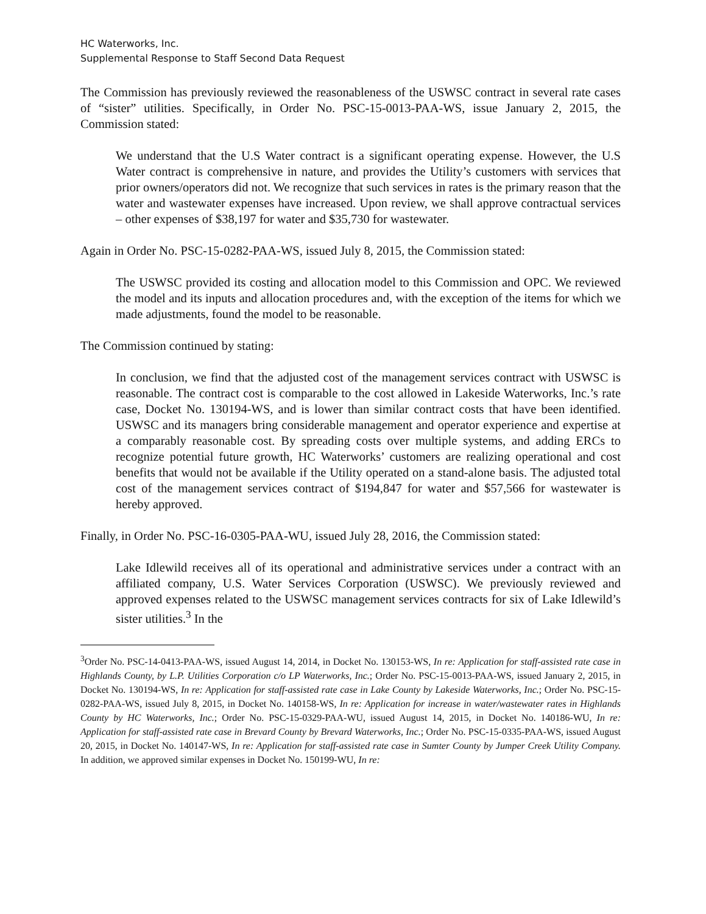HC Waterworks, Inc.
Supplemental Response to Staff Second Data Request
The Commission has previously reviewed the reasonableness of the USWSC contract in several rate cases of “sister” utilities. Specifically, in Order No. PSC-15-0013-PAA-WS, issue January 2, 2015, the Commission stated:
We understand that the U.S Water contract is a significant operating expense. However, the U.S Water contract is comprehensive in nature, and provides the Utility’s customers with services that prior owners/operators did not. We recognize that such services in rates is the primary reason that the water and wastewater expenses have increased. Upon review, we shall approve contractual services – other expenses of $38,197 for water and $35,730 for wastewater.
Again in Order No. PSC-15-0282-PAA-WS, issued July 8, 2015, the Commission stated:
The USWSC provided its costing and allocation model to this Commission and OPC. We reviewed the model and its inputs and allocation procedures and, with the exception of the items for which we made adjustments, found the model to be reasonable.
The Commission continued by stating:
In conclusion, we find that the adjusted cost of the management services contract with USWSC is reasonable. The contract cost is comparable to the cost allowed in Lakeside Waterworks, Inc.’s rate case, Docket No. 130194-WS, and is lower than similar contract costs that have been identified. USWSC and its managers bring considerable management and operator experience and expertise at a comparably reasonable cost. By spreading costs over multiple systems, and adding ERCs to recognize potential future growth, HC Waterworks’ customers are realizing operational and cost benefits that would not be available if the Utility operated on a stand-alone basis. The adjusted total cost of the management services contract of $194,847 for water and $57,566 for wastewater is hereby approved.
Finally, in Order No. PSC-16-0305-PAA-WU, issued July 28, 2016, the Commission stated:
Lake Idlewild receives all of its operational and administrative services under a contract with an affiliated company, U.S. Water Services Corporation (USWSC). We previously reviewed and approved expenses related to the USWSC management services contracts for six of Lake Idlewild’s sister utilities.<sup>3</sup> In the
<sup>3</sup> Order No. PSC-14-0413-PAA-WS, issued August 14, 2014, in Docket No. 130153-WS, In re: Application for staff-assisted rate case in Highlands County, by L.P. Utilities Corporation c/o LP Waterworks, Inc.; Order No. PSC-15-0013-PAA-WS, issued January 2, 2015, in Docket No. 130194-WS, In re: Application for staff-assisted rate case in Lake County by Lakeside Waterworks, Inc.; Order No. PSC-15-0282-PAA-WS, issued July 8, 2015, in Docket No. 140158-WS, In re: Application for increase in water/wastewater rates in Highlands County by HC Waterworks, Inc.; Order No. PSC-15-0329-PAA-WU, issued August 14, 2015, in Docket No. 140186-WU, In re: Application for staff-assisted rate case in Brevard County by Brevard Waterworks, Inc.; Order No. PSC-15-0335-PAA-WS, issued August 20, 2015, in Docket No. 140147-WS, In re: Application for staff-assisted rate case in Sumter County by Jumper Creek Utility Company. In addition, we approved similar expenses in Docket No. 150199-WU, In re: